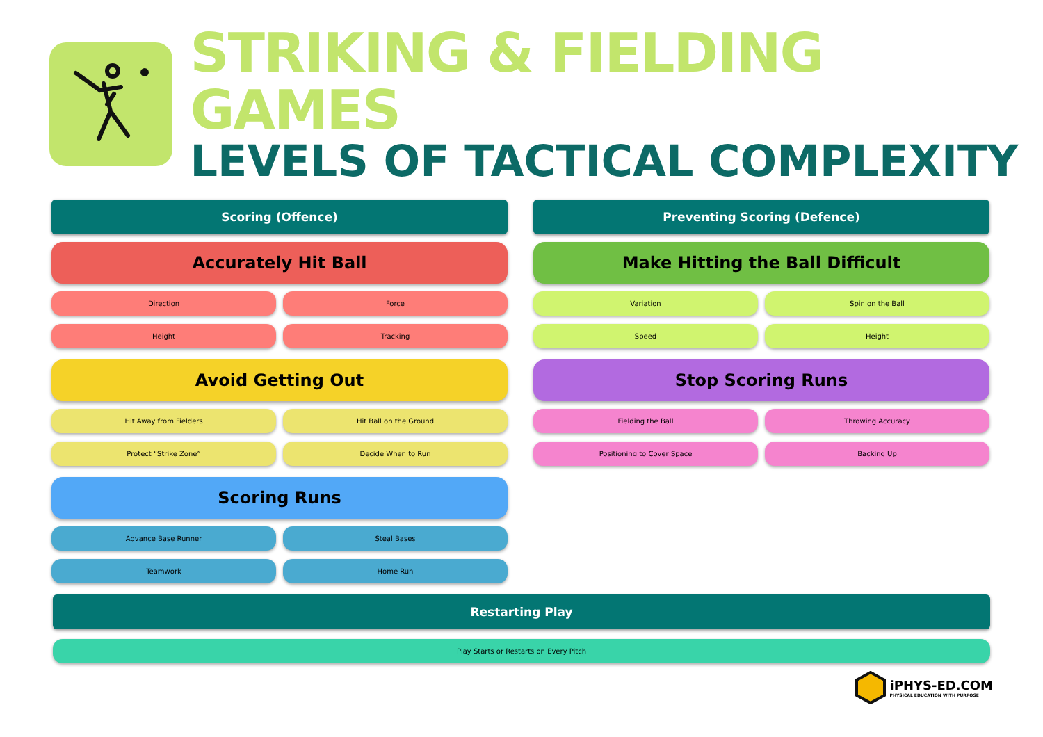STRIKING & FIELDING GAMES
LEVELS OF TACTICAL COMPLEXITY
Scoring (Offence)
Accurately Hit Ball
Direction
Force
Height
Tracking
Avoid Getting Out
Hit Away from Fielders
Hit Ball on the Ground
Protect “Strike Zone”
Decide When to Run
Scoring Runs
Advance Base Runner
Steal Bases
Teamwork
Home Run
Preventing Scoring (Defence)
Make Hitting the Ball Difficult
Variation
Spin on the Ball
Speed
Height
Stop Scoring Runs
Fielding the Ball
Throwing Accuracy
Positioning to Cover Space
Backing Up
Restarting Play
Play Starts or Restarts on Every Pitch
iPHYS-ED.COM
PHYSICAL EDUCATION WITH PURPOSE